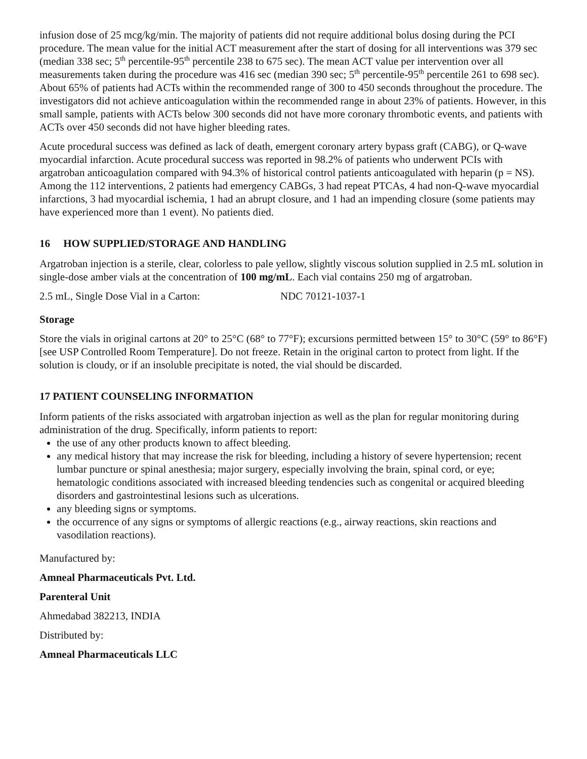infusion dose of 25 mcg/kg/min. The majority of patients did not require additional bolus dosing during the PCI procedure. The mean value for the initial ACT measurement after the start of dosing for all interventions was 379 sec (median 338 sec; 5<sup>th</sup> percentile-95<sup>th</sup> percentile 238 to 675 sec). The mean ACT value per intervention over all measurements taken during the procedure was 416 sec (median 390 sec; 5<sup>th</sup> percentile-95<sup>th</sup> percentile 261 to 698 sec). About 65% of patients had ACTs within the recommended range of 300 to 450 seconds throughout the procedure. The investigators did not achieve anticoagulation within the recommended range in about 23% of patients. However, in this small sample, patients with ACTs below 300 seconds did not have more coronary thrombotic events, and patients with ACTs over 450 seconds did not have higher bleeding rates.
Acute procedural success was defined as lack of death, emergent coronary artery bypass graft (CABG), or Q-wave myocardial infarction. Acute procedural success was reported in 98.2% of patients who underwent PCIs with argatroban anticoagulation compared with 94.3% of historical control patients anticoagulated with heparin (p = NS). Among the 112 interventions, 2 patients had emergency CABGs, 3 had repeat PTCAs, 4 had non-Q-wave myocardial infarctions, 3 had myocardial ischemia, 1 had an abrupt closure, and 1 had an impending closure (some patients may have experienced more than 1 event). No patients died.
16 HOW SUPPLIED/STORAGE AND HANDLING
Argatroban injection is a sterile, clear, colorless to pale yellow, slightly viscous solution supplied in 2.5 mL solution in single-dose amber vials at the concentration of 100 mg/mL. Each vial contains 250 mg of argatroban.
2.5 mL, Single Dose Vial in a Carton: NDC 70121-1037-1
Storage
Store the vials in original cartons at 20° to 25°C (68° to 77°F); excursions permitted between 15° to 30°C (59° to 86°F) [see USP Controlled Room Temperature]. Do not freeze. Retain in the original carton to protect from light. If the solution is cloudy, or if an insoluble precipitate is noted, the vial should be discarded.
17 PATIENT COUNSELING INFORMATION
Inform patients of the risks associated with argatroban injection as well as the plan for regular monitoring during administration of the drug. Specifically, inform patients to report:
the use of any other products known to affect bleeding.
any medical history that may increase the risk for bleeding, including a history of severe hypertension; recent lumbar puncture or spinal anesthesia; major surgery, especially involving the brain, spinal cord, or eye; hematologic conditions associated with increased bleeding tendencies such as congenital or acquired bleeding disorders and gastrointestinal lesions such as ulcerations.
any bleeding signs or symptoms.
the occurrence of any signs or symptoms of allergic reactions (e.g., airway reactions, skin reactions and vasodilation reactions).
Manufactured by:
Amneal Pharmaceuticals Pvt. Ltd.
Parenteral Unit
Ahmedabad 382213, INDIA
Distributed by:
Amneal Pharmaceuticals LLC